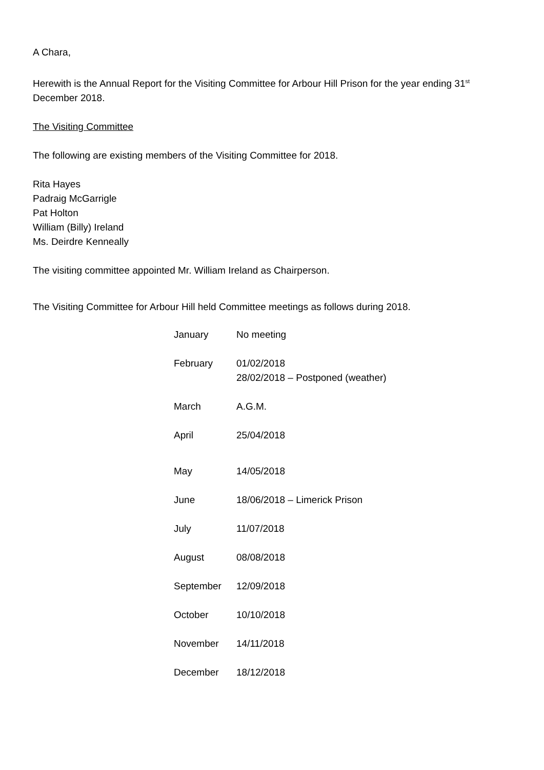A Chara,
Herewith is the Annual Report for the Visiting Committee for Arbour Hill Prison for the year ending 31<sup>st</sup> December 2018.
The Visiting Committee
The following are existing members of the Visiting Committee for 2018.
Rita Hayes
Padraig McGarrigle
Pat Holton
William (Billy) Ireland
Ms. Deirdre Kenneally
The visiting committee appointed Mr. William Ireland as Chairperson.
The Visiting Committee for Arbour Hill held Committee meetings as follows during 2018.
| January | No meeting |
| February | 01/02/2018 28/02/2018 – Postponed (weather) |
| March | A.G.M. |
| April | 25/04/2018 |
| May | 14/05/2018 |
| June | 18/06/2018 – Limerick Prison |
| July | 11/07/2018 |
| August | 08/08/2018 |
| September | 12/09/2018 |
| October | 10/10/2018 |
| November | 14/11/2018 |
| December | 18/12/2018 |